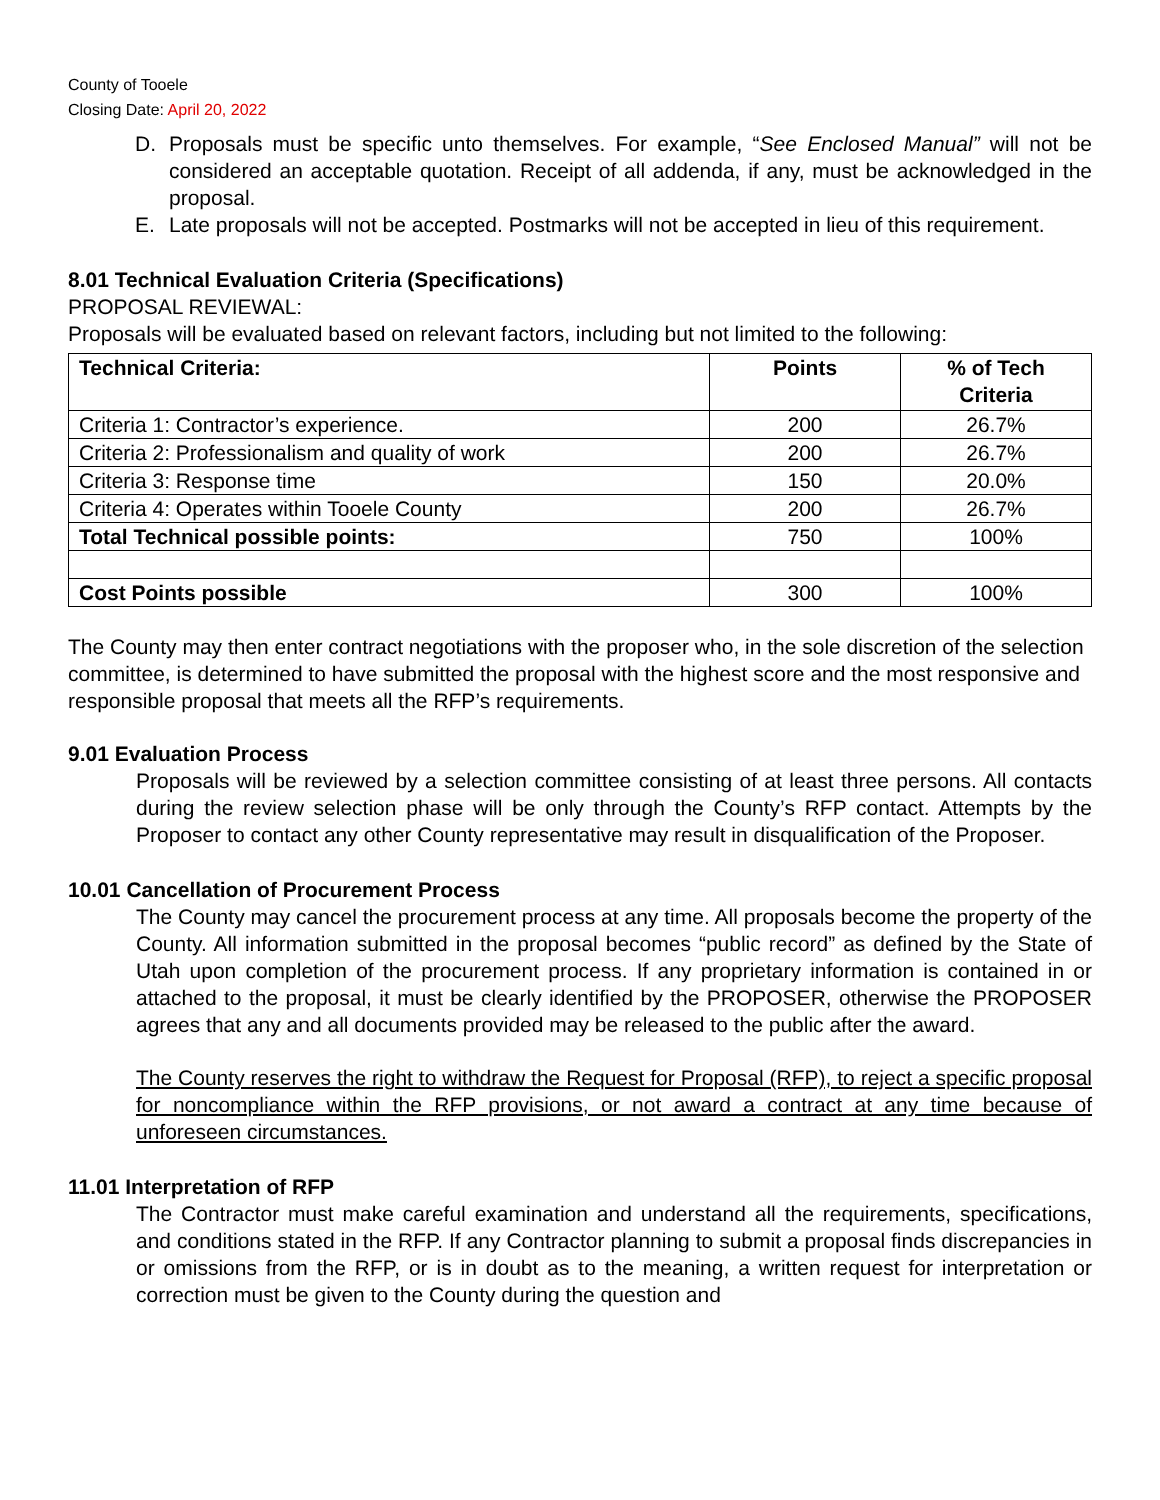County of Tooele
Closing Date: April 20, 2022
D. Proposals must be specific unto themselves. For example, “See Enclosed Manual” will not be considered an acceptable quotation. Receipt of all addenda, if any, must be acknowledged in the proposal.
E. Late proposals will not be accepted. Postmarks will not be accepted in lieu of this requirement.
8.01 Technical Evaluation Criteria (Specifications)
PROPOSAL REVIEWAL:
Proposals will be evaluated based on relevant factors, including but not limited to the following:
| Technical Criteria: | Points | % of Tech Criteria |
| --- | --- | --- |
| Criteria 1: Contractor’s experience. | 200 | 26.7% |
| Criteria 2: Professionalism and quality of work | 200 | 26.7% |
| Criteria 3: Response time | 150 | 20.0% |
| Criteria 4: Operates within Tooele County | 200 | 26.7% |
| Total Technical possible points: | 750 | 100% |
| Cost Points possible | 300 | 100% |
The County may then enter contract negotiations with the proposer who, in the sole discretion of the selection committee, is determined to have submitted the proposal with the highest score and the most responsive and responsible proposal that meets all the RFP’s requirements.
9.01 Evaluation Process
Proposals will be reviewed by a selection committee consisting of at least three persons. All contacts during the review selection phase will be only through the County’s RFP contact. Attempts by the Proposer to contact any other County representative may result in disqualification of the Proposer.
10.01 Cancellation of Procurement Process
The County may cancel the procurement process at any time. All proposals become the property of the County. All information submitted in the proposal becomes “public record” as defined by the State of Utah upon completion of the procurement process. If any proprietary information is contained in or attached to the proposal, it must be clearly identified by the PROPOSER, otherwise the PROPOSER agrees that any and all documents provided may be released to the public after the award.
The County reserves the right to withdraw the Request for Proposal (RFP), to reject a specific proposal for noncompliance within the RFP provisions, or not award a contract at any time because of unforeseen circumstances.
11.01 Interpretation of RFP
The Contractor must make careful examination and understand all the requirements, specifications, and conditions stated in the RFP. If any Contractor planning to submit a proposal finds discrepancies in or omissions from the RFP, or is in doubt as to the meaning, a written request for interpretation or correction must be given to the County during the question and